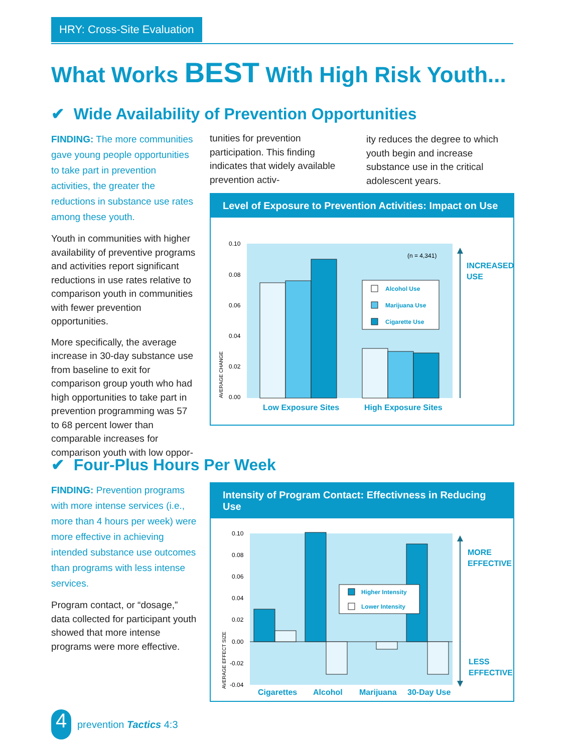HRY: Cross-Site Evaluation
What Works BEST With High Risk Youth...
✔ Wide Availability of Prevention Opportunities
FINDING: The more communities gave young people opportunities to take part in prevention activities, the greater the reductions in substance use rates among these youth.
Youth in communities with higher availability of preventive programs and activities report significant reductions in use rates relative to comparison youth in communities with fewer prevention opportunities.
More specifically, the average increase in 30-day substance use from baseline to exit for comparison group youth who had high opportunities to take part in prevention programming was 57 to 68 percent lower than comparable increases for comparison youth with low oppor-
tunities for prevention participation. This finding indicates that widely available prevention activ-
ity reduces the degree to which youth begin and increase substance use in the critical adolescent years.
Level of Exposure to Prevention Activities: Impact on Use
0.10
0.08
0.06
0.04
0.02
0.00
(n = 4,341)
AVERAGE CHANGE
Alcohol Use
Marijuana Use
Cigarette Use
Low Exposure Sites
High Exposure Sites
INCREASED
USE
✔ Four-Plus Hours Per Week
FINDING: Prevention programs with more intense services (i.e., more than 4 hours per week) were more effective in achieving intended substance use outcomes than programs with less intense services.
Program contact, or “dosage,” data collected for participant youth showed that more intense programs were more effective.
Intensity of Program Contact: Effectivness in Reducing Use
0.10
0.08
0.06
0.04
0.02
0.00
-0.02
-0.04
AVERAGE EFFECT SIZE
Higher Intensity
Lower Intensity
Cigarettes
Alcohol
Marijuana
30-Day Use
MORE
EFFECTIVE
LESS
EFFECTIVE
4
prevention Tactics 4:3